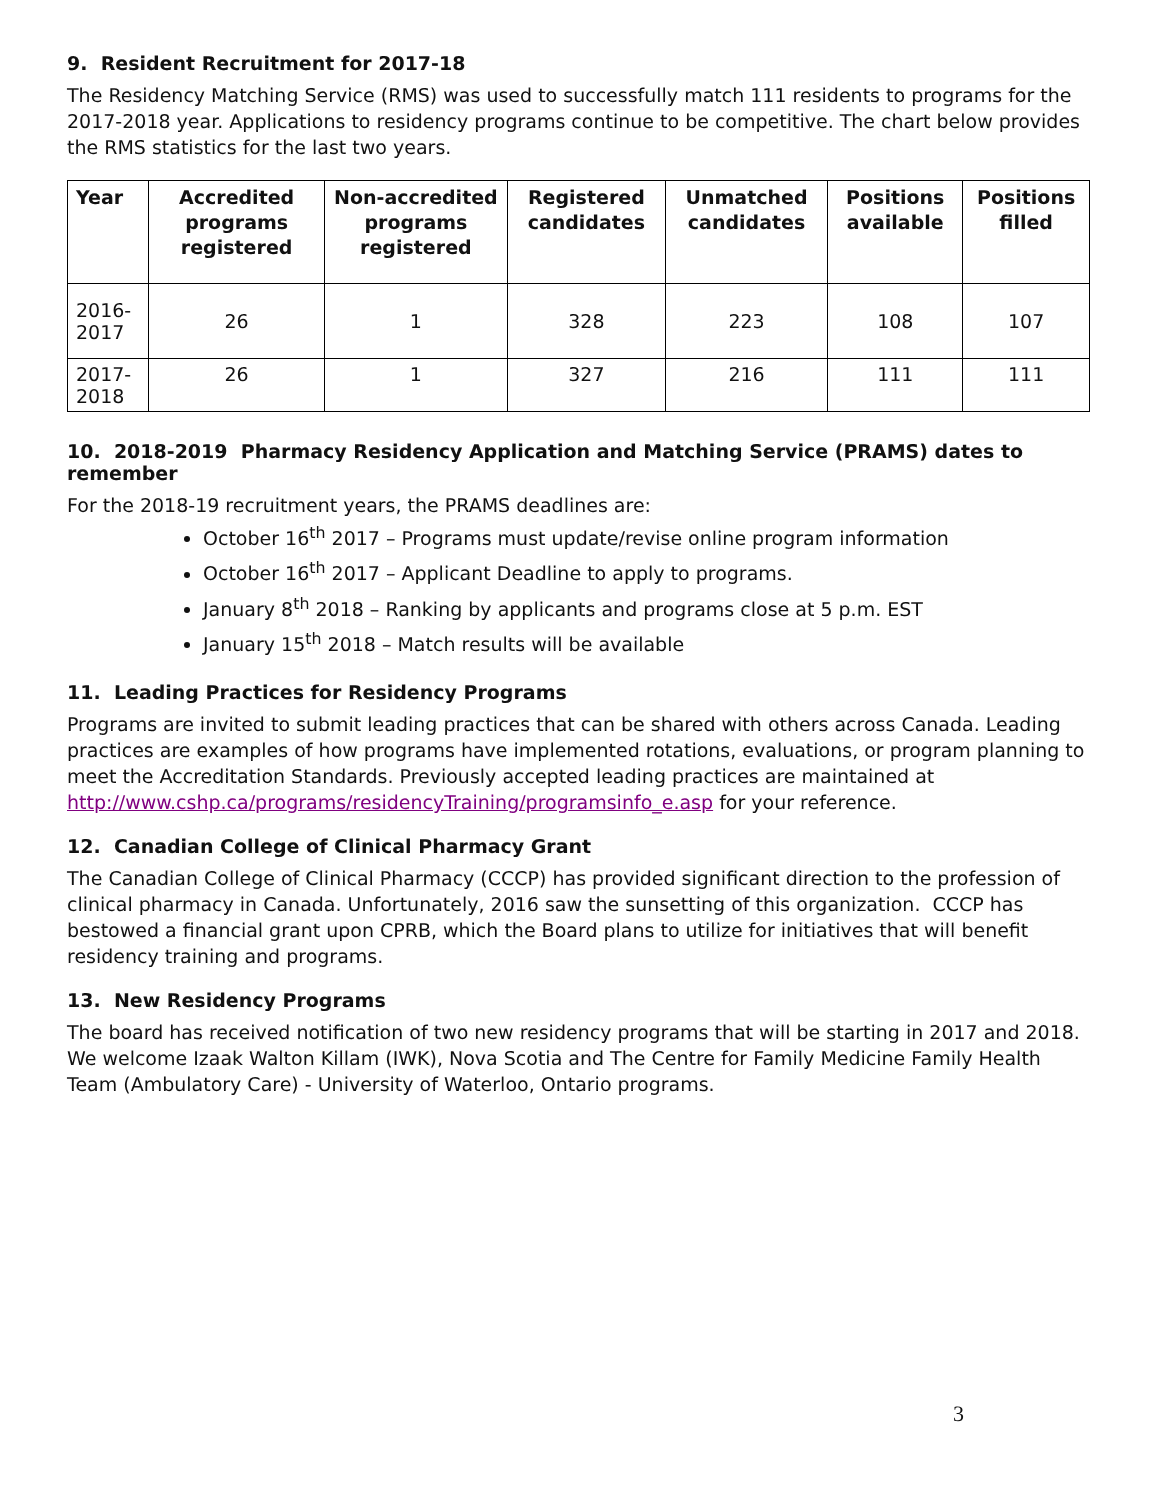9. Resident Recruitment for 2017-18
The Residency Matching Service (RMS) was used to successfully match 111 residents to programs for the 2017-2018 year. Applications to residency programs continue to be competitive. The chart below provides the RMS statistics for the last two years.
| Year | Accredited programs registered | Non-accredited programs registered | Registered candidates | Unmatched candidates | Positions available | Positions filled |
| --- | --- | --- | --- | --- | --- | --- |
| 2016-2017 | 26 | 1 | 328 | 223 | 108 | 107 |
| 2017-2018 | 26 | 1 | 327 | 216 | 111 | 111 |
10. 2018-2019 Pharmacy Residency Application and Matching Service (PRAMS) dates to remember
For the 2018-19 recruitment years, the PRAMS deadlines are:
October 16<sup>th</sup> 2017 – Programs must update/revise online program information
October 16<sup>th</sup> 2017 – Applicant Deadline to apply to programs.
January 8<sup>th</sup> 2018 – Ranking by applicants and programs close at 5 p.m. EST
January 15<sup>th</sup> 2018 – Match results will be available
11. Leading Practices for Residency Programs
Programs are invited to submit leading practices that can be shared with others across Canada. Leading practices are examples of how programs have implemented rotations, evaluations, or program planning to meet the Accreditation Standards. Previously accepted leading practices are maintained at http://www.cshp.ca/programs/residencyTraining/programsinfo_e.asp for your reference.
12. Canadian College of Clinical Pharmacy Grant
The Canadian College of Clinical Pharmacy (CCCP) has provided significant direction to the profession of clinical pharmacy in Canada. Unfortunately, 2016 saw the sunsetting of this organization. CCCP has bestowed a financial grant upon CPRB, which the Board plans to utilize for initiatives that will benefit residency training and programs.
13. New Residency Programs
The board has received notification of two new residency programs that will be starting in 2017 and 2018. We welcome Izaak Walton Killam (IWK), Nova Scotia and The Centre for Family Medicine Family Health Team (Ambulatory Care) - University of Waterloo, Ontario programs.
3